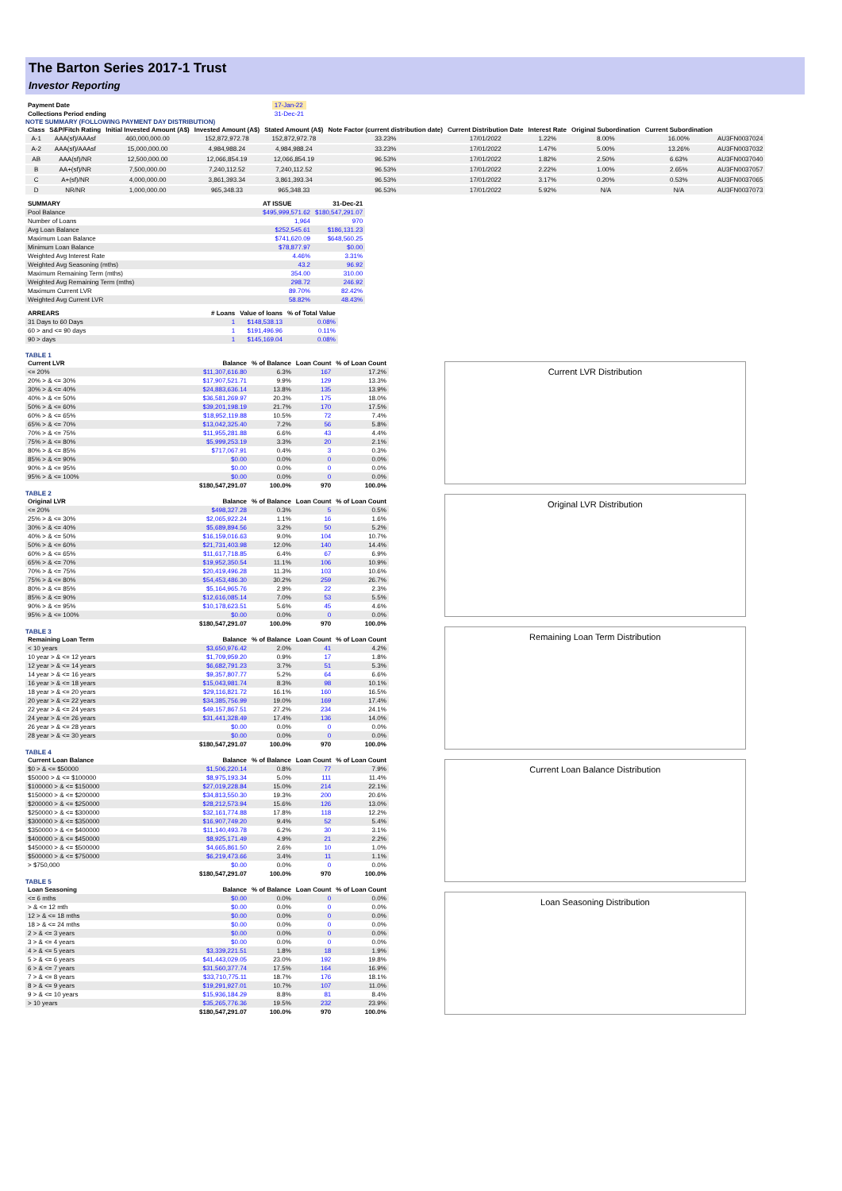The Barton Series 2017-1 Trust
Investor Reporting
| Payment Date | | 17-Jan-22 |
| Collections Period ending | | 31-Dec-21 |
NOTE SUMMARY (FOLLOWING PAYMENT DAY DISTRIBUTION)
| Class | S&P/Fitch Rating | Initial Invested Amount (A$) | Invested Amount (A$) | Stated Amount (A$) | Note Factor (current distribution date) | Current Distribution Date | Interest Rate | Original Subordination | Current Subordination | |
| --- | --- | --- | --- | --- | --- | --- | --- | --- | --- | --- |
| A-1 | AAA(sf)/AAAsf | 460,000,000.00 | 152,872,972.78 | 152,872,972.78 | 33.23% | 17/01/2022 | 1.22% | 8.00% | 16.00% | AU3FN0037024 |
| A-2 | AAA(sf)/AAAsf | 15,000,000.00 | 4,984,988.24 | 4,984,988.24 | 33.23% | 17/01/2022 | 1.47% | 5.00% | 13.26% | AU3FN0037032 |
| AB | AAA(sf)/NR | 12,500,000.00 | 12,066,854.19 | 12,066,854.19 | 96.53% | 17/01/2022 | 1.82% | 2.50% | 6.63% | AU3FN0037040 |
| B | AA+(sf)/NR | 7,500,000.00 | 7,240,112.52 | 7,240,112.52 | 96.53% | 17/01/2022 | 2.22% | 1.00% | 2.65% | AU3FN0037057 |
| C | A+(sf)/NR | 4,000,000.00 | 3,861,393.34 | 3,861,393.34 | 96.53% | 17/01/2022 | 3.17% | 0.20% | 0.53% | AU3FN0037065 |
| D | NR/NR | 1,000,000.00 | 965,348.33 | 965,348.33 | 96.53% | 17/01/2022 | 5.92% | N/A | N/A | AU3FN0037073 |
| SUMMARY | AT ISSUE | 31-Dec-21 |
| --- | --- | --- |
| Pool Balance | $495,999,571.62 | $180,547,291.07 |
| Number of Loans | 1,964 | 970 |
| Avg Loan Balance | $252,545.61 | $186,131.23 |
| Maximum Loan Balance | $741,620.09 | $648,560.25 |
| Minimum Loan Balance | $78,877.97 | $0.00 |
| Weighted Avg Interest Rate | 4.46% | 3.31% |
| Weighted Avg Seasoning (mths) | 43.2 | 96.92 |
| Maximum Remaining Term (mths) | 354.00 | 310.00 |
| Weighted Avg Remaining Term (mths) | 298.72 | 246.92 |
| Maximum Current LVR | 89.70% | 82.42% |
| Weighted Avg Current LVR | 58.82% | 48.43% |
| ARREARS | # Loans | Value of loans | % of Total Value |
| --- | --- | --- | --- |
| 31 Days to 60 Days | 1 | $148,538.13 | 0.08% |
| 60 > and <= 90 days | 1 | $191,496.96 | 0.11% |
| 90 > days | 1 | $145,169.04 | 0.08% |
TABLE 1
| Current LVR | Balance | % of Balance | Loan Count | % of Loan Count |
| --- | --- | --- | --- | --- |
| <= 20% | $11,307,616.80 | 6.3% | 167 | 17.2% |
| 20% > & <= 30% | $17,907,521.71 | 9.9% | 129 | 13.3% |
| 30% > & <= 40% | $24,883,636.14 | 13.8% | 135 | 13.9% |
| 40% > & <= 50% | $36,581,269.97 | 20.3% | 175 | 18.0% |
| 50% > & <= 60% | $39,201,198.19 | 21.7% | 170 | 17.5% |
| 60% > & <= 65% | $18,952,119.88 | 10.5% | 72 | 7.4% |
| 65% > & <= 70% | $13,042,325.40 | 7.2% | 56 | 5.8% |
| 70% > & <= 75% | $11,955,281.88 | 6.6% | 43 | 4.4% |
| 75% > & <= 80% | $5,999,253.19 | 3.3% | 20 | 2.1% |
| 80% > & <= 85% | $717,067.91 | 0.4% | 3 | 0.3% |
| 85% > & <= 90% | $0.00 | 0.0% | 0 | 0.0% |
| 90% > & <= 95% | $0.00 | 0.0% | 0 | 0.0% |
| 95% > & <= 100% | $0.00 | 0.0% | 0 | 0.0% |
| | $180,547,291.07 | 100.0% | 970 | 100.0% |
TABLE 2
| Original LVR | Balance | % of Balance | Loan Count | % of Loan Count |
| --- | --- | --- | --- | --- |
| <= 20% | $498,327.28 | 0.3% | 5 | 0.5% |
| 25% > & <= 30% | $2,065,922.24 | 1.1% | 16 | 1.6% |
| 30% > & <= 40% | $5,689,894.56 | 3.2% | 50 | 5.2% |
| 40% > & <= 50% | $16,159,016.63 | 9.0% | 104 | 10.7% |
| 50% > & <= 60% | $21,731,403.98 | 12.0% | 140 | 14.4% |
| 60% > & <= 65% | $11,617,718.85 | 6.4% | 67 | 6.9% |
| 65% > & <= 70% | $19,952,350.54 | 11.1% | 106 | 10.9% |
| 70% > & <= 75% | $20,419,496.28 | 11.3% | 103 | 10.6% |
| 75% > & <= 80% | $54,453,486.30 | 30.2% | 259 | 26.7% |
| 80% > & <= 85% | $5,164,965.76 | 2.9% | 22 | 2.3% |
| 85% > & <= 90% | $12,616,085.14 | 7.0% | 53 | 5.5% |
| 90% > & <= 95% | $10,178,623.51 | 5.6% | 45 | 4.6% |
| 95% > & <= 100% | $0.00 | 0.0% | 0 | 0.0% |
| | $180,547,291.07 | 100.0% | 970 | 100.0% |
TABLE 3
| Remaining Loan Term | Balance | % of Balance | Loan Count | % of Loan Count |
| --- | --- | --- | --- | --- |
| < 10 years | $3,650,976.42 | 2.0% | 41 | 4.2% |
| 10 year > & <= 12 years | $1,709,959.20 | 0.9% | 17 | 1.8% |
| 12 year > & <= 14 years | $6,682,791.23 | 3.7% | 51 | 5.3% |
| 14 year > & <= 16 years | $9,357,807.77 | 5.2% | 64 | 6.6% |
| 16 year > & <= 18 years | $15,043,981.74 | 8.3% | 98 | 10.1% |
| 18 year > & <= 20 years | $29,116,821.72 | 16.1% | 160 | 16.5% |
| 20 year > & <= 22 years | $34,385,756.99 | 19.0% | 169 | 17.4% |
| 22 year > & <= 24 years | $49,157,867.51 | 27.2% | 234 | 24.1% |
| 24 year > & <= 26 years | $31,441,328.49 | 17.4% | 136 | 14.0% |
| 26 year > & <= 28 years | $0.00 | 0.0% | 0 | 0.0% |
| 28 year > & <= 30 years | $0.00 | 0.0% | 0 | 0.0% |
| | $180,547,291.07 | 100.0% | 970 | 100.0% |
TABLE 4
| Current Loan Balance | Balance | % of Balance | Loan Count | % of Loan Count |
| --- | --- | --- | --- | --- |
| $0 > & <= $50000 | $1,506,220.14 | 0.8% | 77 | 7.9% |
| $50000 > & <= $100000 | $8,975,193.34 | 5.0% | 111 | 11.4% |
| $100000 > & <= $150000 | $27,019,228.84 | 15.0% | 214 | 22.1% |
| $150000 > & <= $200000 | $34,813,550.30 | 19.3% | 200 | 20.6% |
| $200000 > & <= $250000 | $28,212,573.94 | 15.6% | 126 | 13.0% |
| $250000 > & <= $300000 | $32,161,774.88 | 17.8% | 118 | 12.2% |
| $300000 > & <= $350000 | $16,907,749.20 | 9.4% | 52 | 5.4% |
| $350000 > & <= $400000 | $11,140,493.78 | 6.2% | 30 | 3.1% |
| $400000 > & <= $450000 | $8,925,171.49 | 4.9% | 21 | 2.2% |
| $450000 > & <= $500000 | $4,665,861.50 | 2.6% | 10 | 1.0% |
| $500000 > & <= $750000 | $6,219,473.66 | 3.4% | 11 | 1.1% |
| > $750,000 | $0.00 | 0.0% | 0 | 0.0% |
| | $180,547,291.07 | 100.0% | 970 | 100.0% |
TABLE 5
| Loan Seasoning | Balance | % of Balance | Loan Count | % of Loan Count |
| --- | --- | --- | --- | --- |
| <= 6 mths | $0.00 | 0.0% | 0 | 0.0% |
| > & <= 12 mth | $0.00 | 0.0% | 0 | 0.0% |
| 12 > & <= 18 mths | $0.00 | 0.0% | 0 | 0.0% |
| 18 > & <= 24 mths | $0.00 | 0.0% | 0 | 0.0% |
| 2 > & <= 3 years | $0.00 | 0.0% | 0 | 0.0% |
| 3 > & <= 4 years | $0.00 | 0.0% | 0 | 0.0% |
| 4 > & <= 5 years | $3,339,221.51 | 1.8% | 18 | 1.9% |
| 5 > & <= 6 years | $41,443,029.05 | 23.0% | 192 | 19.8% |
| 6 > & <= 7 years | $31,560,377.74 | 17.5% | 164 | 16.9% |
| 7 > & <= 8 years | $33,710,775.11 | 18.7% | 176 | 18.1% |
| 8 > & <= 9 years | $19,291,927.01 | 10.7% | 107 | 11.0% |
| 9 > & <= 10 years | $15,936,184.29 | 8.8% | 81 | 8.4% |
| > 10 years | $35,265,776.36 | 19.5% | 232 | 23.9% |
| | $180,547,291.07 | 100.0% | 970 | 100.0% |
Current LVR Distribution
Original LVR Distribution
Remaining Loan Term Distribution
Current Loan Balance Distribution
Loan Seasoning Distribution